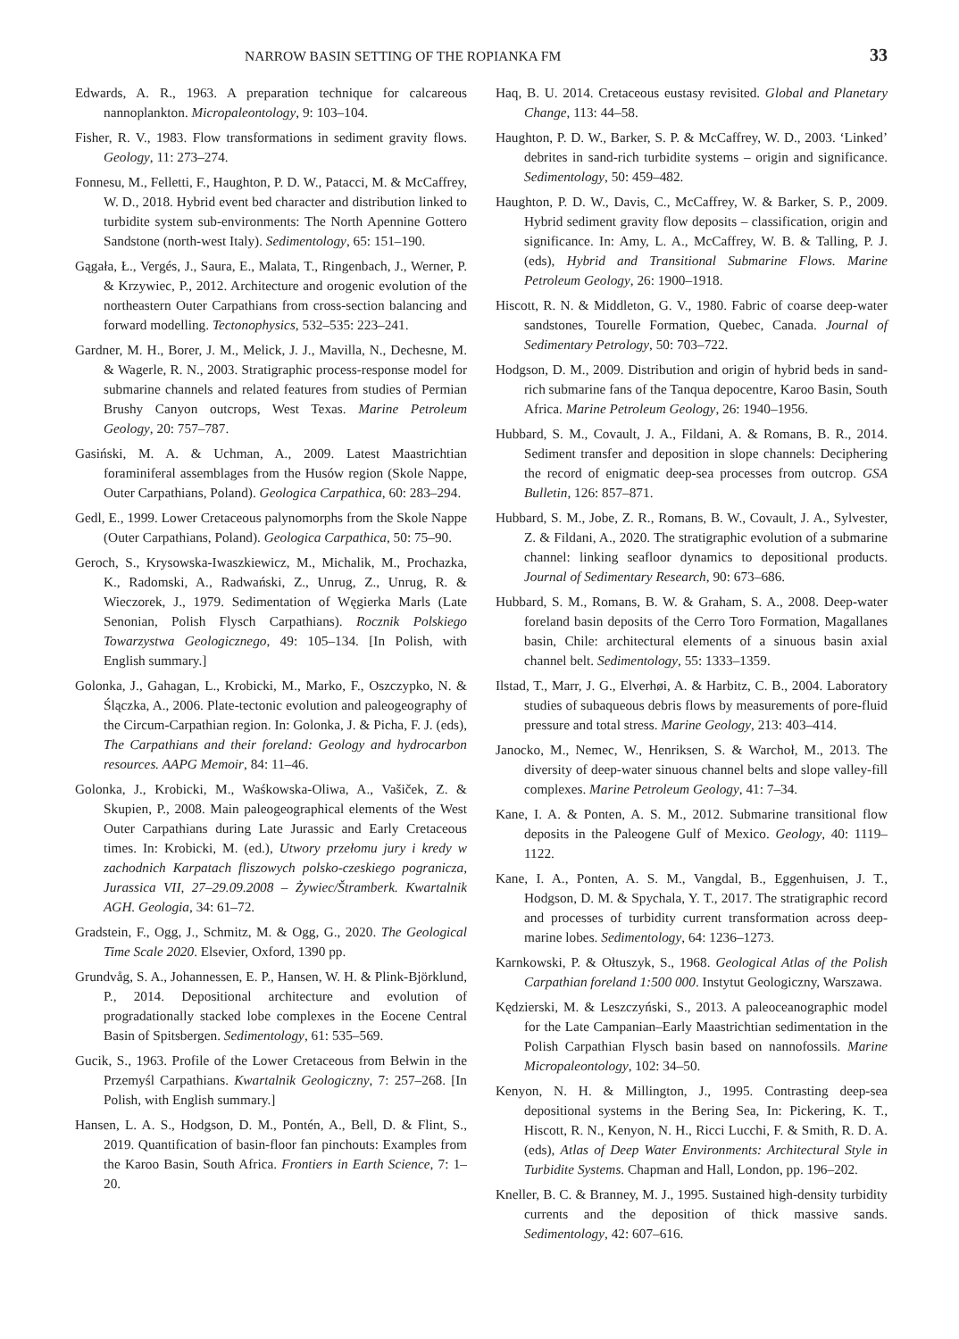NARROW BASIN SETTING OF THE ROPIANKA FM 33
Edwards, A. R., 1963. A preparation technique for calcareous nannoplankton. Micropaleontology, 9: 103–104.
Fisher, R. V., 1983. Flow transformations in sediment gravity flows. Geology, 11: 273–274.
Fonnesu, M., Felletti, F., Haughton, P. D. W., Patacci, M. & McCaffrey, W. D., 2018. Hybrid event bed character and distribution linked to turbidite system sub-environments: The North Apennine Gottero Sandstone (north-west Italy). Sedimentology, 65: 151–190.
Gągała, Ł., Vergés, J., Saura, E., Malata, T., Ringenbach, J., Werner, P. & Krzywiec, P., 2012. Architecture and orogenic evolution of the northeastern Outer Carpathians from cross-section balancing and forward modelling. Tectonophysics, 532–535: 223–241.
Gardner, M. H., Borer, J. M., Melick, J. J., Mavilla, N., Dechesne, M. & Wagerle, R. N., 2003. Stratigraphic process-response model for submarine channels and related features from studies of Permian Brushy Canyon outcrops, West Texas. Marine Petroleum Geology, 20: 757–787.
Gasiński, M. A. & Uchman, A., 2009. Latest Maastrichtian foraminiferal assemblages from the Husów region (Skole Nappe, Outer Carpathians, Poland). Geologica Carpathica, 60: 283–294.
Gedl, E., 1999. Lower Cretaceous palynomorphs from the Skole Nappe (Outer Carpathians, Poland). Geologica Carpathica, 50: 75–90.
Geroch, S., Krysowska-Iwaszkiewicz, M., Michalik, M., Prochazka, K., Radomski, A., Radwański, Z., Unrug, Z., Unrug, R. & Wieczorek, J., 1979. Sedimentation of Węgierka Marls (Late Senonian, Polish Flysch Carpathians). Rocznik Polskiego Towarzystwa Geologicznego, 49: 105–134. [In Polish, with English summary.]
Golonka, J., Gahagan, L., Krobicki, M., Marko, F., Oszczypko, N. & Ślączka, A., 2006. Plate-tectonic evolution and paleogeography of the Circum-Carpathian region. In: Golonka, J. & Picha, F. J. (eds), The Carpathians and their foreland: Geology and hydrocarbon resources. AAPG Memoir, 84: 11–46.
Golonka, J., Krobicki, M., Waśkowska-Oliwa, A., Vašiček, Z. & Skupien, P., 2008. Main paleogeographical elements of the West Outer Carpathians during Late Jurassic and Early Cretaceous times. In: Krobicki, M. (ed.), Utwory przełomu jury i kredy w zachodnich Karpatach fliszowych polsko-czeskiego pogranicza, Jurassica VII, 27–29.09.2008 – Żywiec/Štramberk. Kwartalnik AGH. Geologia, 34: 61–72.
Gradstein, F., Ogg, J., Schmitz, M. & Ogg, G., 2020. The Geological Time Scale 2020. Elsevier, Oxford, 1390 pp.
Grundvåg, S. A., Johannessen, E. P., Hansen, W. H. & Plink-Björklund, P., 2014. Depositional architecture and evolution of progradationally stacked lobe complexes in the Eocene Central Basin of Spitsbergen. Sedimentology, 61: 535–569.
Gucik, S., 1963. Profile of the Lower Cretaceous from Bełwin in the Przemyśl Carpathians. Kwartalnik Geologiczny, 7: 257–268. [In Polish, with English summary.]
Hansen, L. A. S., Hodgson, D. M., Pontén, A., Bell, D. & Flint, S., 2019. Quantification of basin-floor fan pinchouts: Examples from the Karoo Basin, South Africa. Frontiers in Earth Science, 7: 1–20.
Haq, B. U. 2014. Cretaceous eustasy revisited. Global and Planetary Change, 113: 44–58.
Haughton, P. D. W., Barker, S. P. & McCaffrey, W. D., 2003. ‘Linked’ debrites in sand-rich turbidite systems – origin and significance. Sedimentology, 50: 459–482.
Haughton, P. D. W., Davis, C., McCaffrey, W. & Barker, S. P., 2009. Hybrid sediment gravity flow deposits – classification, origin and significance. In: Amy, L. A., McCaffrey, W. B. & Talling, P. J. (eds), Hybrid and Transitional Submarine Flows. Marine Petroleum Geology, 26: 1900–1918.
Hiscott, R. N. & Middleton, G. V., 1980. Fabric of coarse deep-water sandstones, Tourelle Formation, Quebec, Canada. Journal of Sedimentary Petrology, 50: 703–722.
Hodgson, D. M., 2009. Distribution and origin of hybrid beds in sand-rich submarine fans of the Tanqua depocentre, Karoo Basin, South Africa. Marine Petroleum Geology, 26: 1940–1956.
Hubbard, S. M., Covault, J. A., Fildani, A. & Romans, B. R., 2014. Sediment transfer and deposition in slope channels: Deciphering the record of enigmatic deep-sea processes from outcrop. GSA Bulletin, 126: 857–871.
Hubbard, S. M., Jobe, Z. R., Romans, B. W., Covault, J. A., Sylvester, Z. & Fildani, A., 2020. The stratigraphic evolution of a submarine channel: linking seafloor dynamics to depositional products. Journal of Sedimentary Research, 90: 673–686.
Hubbard, S. M., Romans, B. W. & Graham, S. A., 2008. Deep-water foreland basin deposits of the Cerro Toro Formation, Magallanes basin, Chile: architectural elements of a sinuous basin axial channel belt. Sedimentology, 55: 1333–1359.
Ilstad, T., Marr, J. G., Elverhøi, A. & Harbitz, C. B., 2004. Laboratory studies of subaqueous debris flows by measurements of pore-fluid pressure and total stress. Marine Geology, 213: 403–414.
Janocko, M., Nemec, W., Henriksen, S. & Warchoł, M., 2013. The diversity of deep-water sinuous channel belts and slope valley-fill complexes. Marine Petroleum Geology, 41: 7–34.
Kane, I. A. & Ponten, A. S. M., 2012. Submarine transitional flow deposits in the Paleogene Gulf of Mexico. Geology, 40: 1119–1122.
Kane, I. A., Ponten, A. S. M., Vangdal, B., Eggenhuisen, J. T., Hodgson, D. M. & Spychala, Y. T., 2017. The stratigraphic record and processes of turbidity current transformation across deep-marine lobes. Sedimentology, 64: 1236–1273.
Karnkowski, P. & Ołtuszyk, S., 1968. Geological Atlas of the Polish Carpathian foreland 1:500 000. Instytut Geologiczny, Warszawa.
Kędzierski, M. & Leszczyński, S., 2013. A paleoceanographic model for the Late Campanian–Early Maastrichtian sedimentation in the Polish Carpathian Flysch basin based on nannofossils. Marine Micropaleontology, 102: 34–50.
Kenyon, N. H. & Millington, J., 1995. Contrasting deep-sea depositional systems in the Bering Sea, In: Pickering, K. T., Hiscott, R. N., Kenyon, N. H., Ricci Lucchi, F. & Smith, R. D. A. (eds), Atlas of Deep Water Environments: Architectural Style in Turbidite Systems. Chapman and Hall, London, pp. 196–202.
Kneller, B. C. & Branney, M. J., 1995. Sustained high-density turbidity currents and the deposition of thick massive sands. Sedimentology, 42: 607–616.